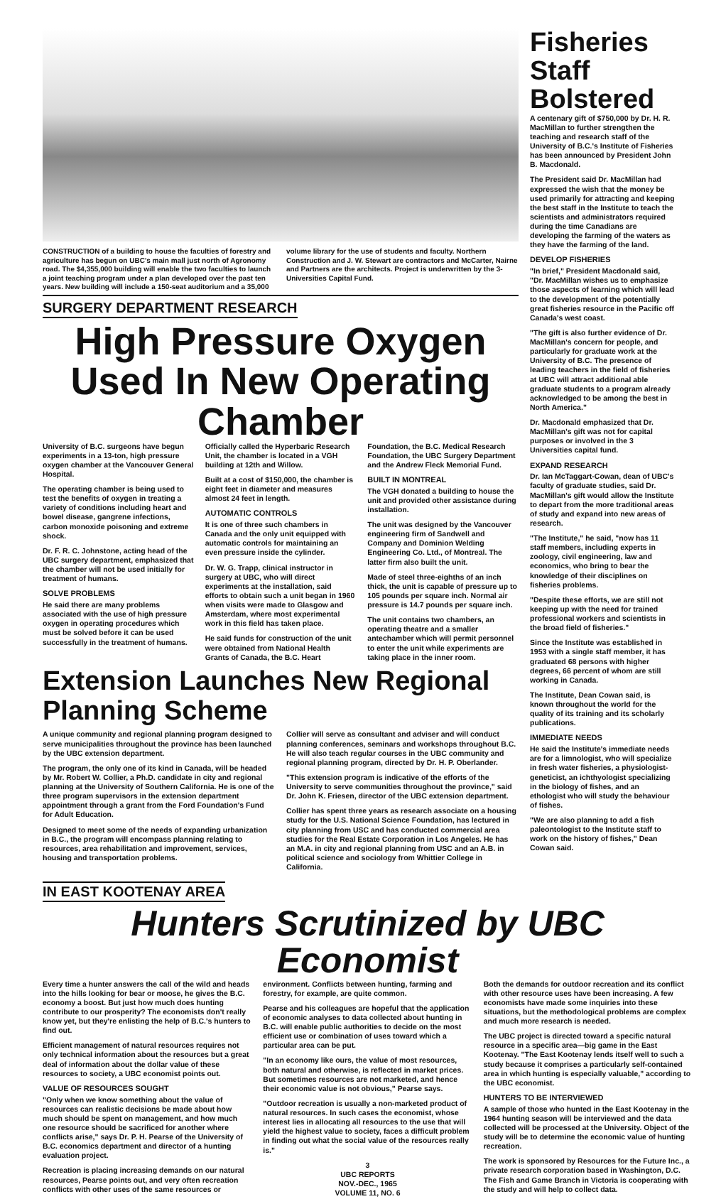CONSTRUCTION of a building to house the faculties of forestry and agriculture has begun on UBC's main mall just north of Agronomy road. The $4,355,000 building will enable the two faculties to launch a joint teaching program under a plan developed over the past ten years. New building will include a 150-seat auditorium and a 35,000 volume library for the use of students and faculty. Northern Construction and J. W. Stewart are contractors and McCarter, Nairne and Partners are the architects. Project is underwritten by the 3-Universities Capital Fund.
SURGERY DEPARTMENT RESEARCH
High Pressure Oxygen Used In New Operating Chamber
University of B.C. surgeons have begun experiments in a 13-ton, high pressure oxygen chamber at the Vancouver General Hospital.
The operating chamber is being used to test the benefits of oxygen in treating a variety of conditions including heart and bowel disease, gangrene infections, carbon monoxide poisoning and extreme shock.
Dr. F. R. C. Johnstone, acting head of the UBC surgery department, emphasized that the chamber will not be used initially for treatment of humans.
SOLVE PROBLEMS
He said there are many problems associated with the use of high pressure oxygen in operating procedures which must be solved before it can be used successfully in the treatment of humans.
Officially called the Hyperbaric Research Unit, the chamber is located in a VGH building at 12th and Willow.
Built at a cost of $150,000, the chamber is eight feet in diameter and measures almost 24 feet in length.
AUTOMATIC CONTROLS
It is one of three such chambers in Canada and the only unit equipped with automatic controls for maintaining an even pressure inside the cylinder.
Dr. W. G. Trapp, clinical instructor in surgery at UBC, who will direct experiments at the installation, said efforts to obtain such a unit began in 1960 when visits were made to Glasgow and Amsterdam, where most experimental work in this field has taken place.
He said funds for construction of the unit were obtained from National Health Grants of Canada, the B.C. Heart Foundation, the B.C. Medical Research Foundation, the UBC Surgery Department and the Andrew Fleck Memorial Fund.
BUILT IN MONTREAL
The VGH donated a building to house the unit and provided other assistance during installation.
The unit was designed by the Vancouver engineering firm of Sandwell and Company and Dominion Welding Engineering Co. Ltd., of Montreal. The latter firm also built the unit.
Made of steel three-eighths of an inch thick, the unit is capable of pressure up to 105 pounds per square inch. Normal air pressure is 14.7 pounds per square inch.
The unit contains two chambers, an operating theatre and a smaller antechamber which will permit personnel to enter the unit while experiments are taking place in the inner room.
Extension Launches New Regional Planning Scheme
A unique community and regional planning program designed to serve municipalities throughout the province has been launched by the UBC extension department.
The program, the only one of its kind in Canada, will be headed by Mr. Robert W. Collier, a Ph.D. candidate in city and regional planning at the University of Southern California. He is one of the three program supervisors in the extension department appointment through a grant from the Ford Foundation's Fund for Adult Education.
Designed to meet some of the needs of expanding urbanization in B.C., the program will encompass planning relating to resources, area rehabilitation and improvement, services, housing and transportation problems.
Collier will serve as consultant and adviser and will conduct planning conferences, seminars and workshops throughout B.C. He will also teach regular courses in the UBC community and regional planning program, directed by Dr. H. P. Oberlander.
"This extension program is indicative of the efforts of the University to serve communities throughout the province," said Dr. John K. Friesen, director of the UBC extension department.
Collier has spent three years as research associate on a housing study for the U.S. National Science Foundation, has lectured in city planning from USC and has conducted commercial area studies for the Real Estate Corporation in Los Angeles. He has an M.A. in city and regional planning from USC and an A.B. in political science and sociology from Whittier College in California.
Fisheries Staff Bolstered
A centenary gift of $750,000 by Dr. H. R. MacMillan to further strengthen the teaching and research staff of the University of B.C.'s Institute of Fisheries has been announced by President John B. Macdonald.
The President said Dr. MacMillan had expressed the wish that the money be used primarily for attracting and keeping the best staff in the Institute to teach the scientists and administrators required during the time Canadians are developing the farming of the waters as they have the farming of the land.
DEVELOP FISHERIES
"In brief," President Macdonald said, "Dr. MacMillan wishes us to emphasize those aspects of learning which will lead to the development of the potentially great fisheries resource in the Pacific off Canada's west coast.
"The gift is also further evidence of Dr. MacMillan's concern for people, and particularly for graduate work at the University of B.C. The presence of leading teachers in the field of fisheries at UBC will attract additional able graduate students to a program already acknowledged to be among the best in North America."
Dr. Macdonald emphasized that Dr. MacMillan's gift was not for capital purposes or involved in the 3 Universities capital fund.
EXPAND RESEARCH
Dr. Ian McTaggart-Cowan, dean of UBC's faculty of graduate studies, said Dr. MacMillan's gift would allow the Institute to depart from the more traditional areas of study and expand into new areas of research.
"The Institute," he said, "now has 11 staff members, including experts in zoology, civil engineering, law and economics, who bring to bear the knowledge of their disciplines on fisheries problems.
"Despite these efforts, we are still not keeping up with the need for trained professional workers and scientists in the broad field of fisheries."
Since the Institute was established in 1953 with a single staff member, it has graduated 68 persons with higher degrees, 66 percent of whom are still working in Canada.
The Institute, Dean Cowan said, is known throughout the world for the quality of its training and its scholarly publications.
IMMEDIATE NEEDS
He said the Institute's immediate needs are for a limnologist, who will specialize in fresh water fisheries, a physiologist-geneticist, an ichthyologist specializing in the biology of fishes, and an ethologist who will study the behaviour of fishes.
"We are also planning to add a fish paleontologist to the Institute staff to work on the history of fishes," Dean Cowan said.
IN EAST KOOTENAY AREA
Hunters Scrutinized by UBC Economist
Every time a hunter answers the call of the wild and heads into the hills looking for bear or moose, he gives the B.C. economy a boost. But just how much does hunting contribute to our prosperity? The economists don't really know yet, but they're enlisting the help of B.C.'s hunters to find out.
Efficient management of natural resources requires not only technical information about the resources but a great deal of information about the dollar value of these resources to society, a UBC economist points out.
VALUE OF RESOURCES SOUGHT
"Only when we know something about the value of resources can realistic decisions be made about how much should be spent on management, and how much one resource should be sacrificed for another where conflicts arise," says Dr. P. H. Pearse of the University of B.C. economics department and director of a hunting evaluation project.
Recreation is placing increasing demands on our natural resources, Pearse points out, and very often recreation conflicts with other uses of the same resources or environment. Conflicts between hunting, farming and forestry, for example, are quite common.
Pearse and his colleagues are hopeful that the application of economic analyses to data collected about hunting in B.C. will enable public authorities to decide on the most efficient use or combination of uses toward which a particular area can be put.
"In an economy like ours, the value of most resources, both natural and otherwise, is reflected in market prices. But sometimes resources are not marketed, and hence their economic value is not obvious," Pearse says.
"Outdoor recreation is usually a non-marketed product of natural resources. In such cases the economist, whose interest lies in allocating all resources to the use that will yield the highest value to society, faces a difficult problem in finding out what the social value of the resources really is."
3
UBC REPORTS
NOV.-DEC., 1965
VOLUME 11, NO. 6
Both the demands for outdoor recreation and its conflict with other resource uses have been increasing. A few economists have made some inquiries into these situations, but the methodological problems are complex and much more research is needed.
The UBC project is directed toward a specific natural resource in a specific area—big game in the East Kootenay. "The East Kootenay lends itself well to such a study because it comprises a particularly self-contained area in which hunting is especially valuable," according to the UBC economist.
HUNTERS TO BE INTERVIEWED
A sample of those who hunted in the East Kootenay in the 1964 hunting season will be interviewed and the data collected will be processed at the University. Object of the study will be to determine the economic value of hunting recreation.
The work is sponsored by Resources for the Future Inc., a private research corporation based in Washington, D.C. The Fish and Game Branch in Victoria is cooperating with the study and will help to collect data.